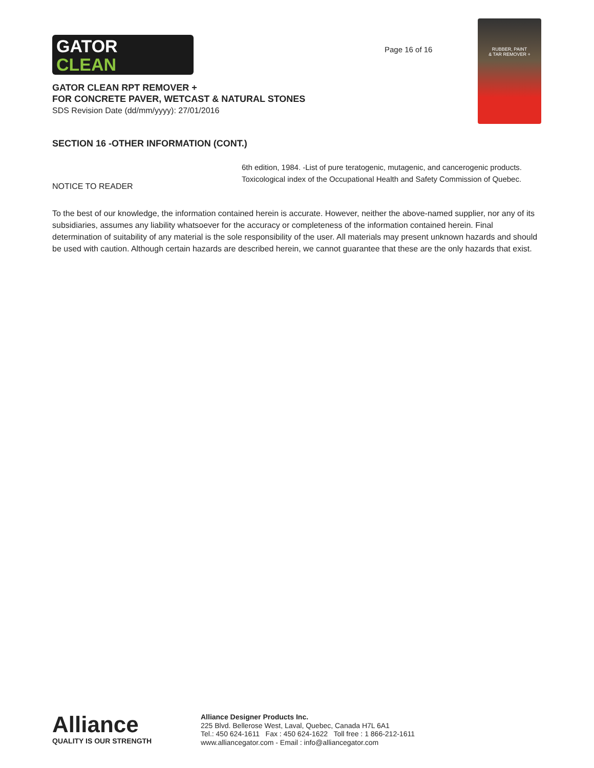GATOR
CLEAN
Page 16 of 16
RUBBER, PAINT
& TAR REMOVER +
GATOR CLEAN RPT REMOVER +
FOR CONCRETE PAVER, WETCAST & NATURAL STONES
SDS Revision Date (dd/mm/yyyy): 27/01/2016
SECTION 16 -OTHER INFORMATION (CONT.)
6th edition, 1984. -List of pure teratogenic, mutagenic, and cancerogenic products. Toxicological index of the Occupational Health and Safety Commission of Quebec.
NOTICE TO READER
To the best of our knowledge, the information contained herein is accurate. However, neither the above-named supplier, nor any of its subsidiaries, assumes any liability whatsoever for the accuracy or completeness of the information contained herein. Final determination of suitability of any material is the sole responsibility of the user. All materials may present unknown hazards and should be used with caution. Although certain hazards are described herein, we cannot guarantee that these are the only hazards that exist.
Alliance
QUALITY IS OUR STRENGTH
Alliance Designer Products Inc.
225 Blvd. Bellerose West, Laval, Quebec, Canada H7L 6A1
Tel.: 450 624-1611 Fax : 450 624-1622 Toll free : 1 866-212-1611
www.alliancegator.com - Email : info@alliancegator.com